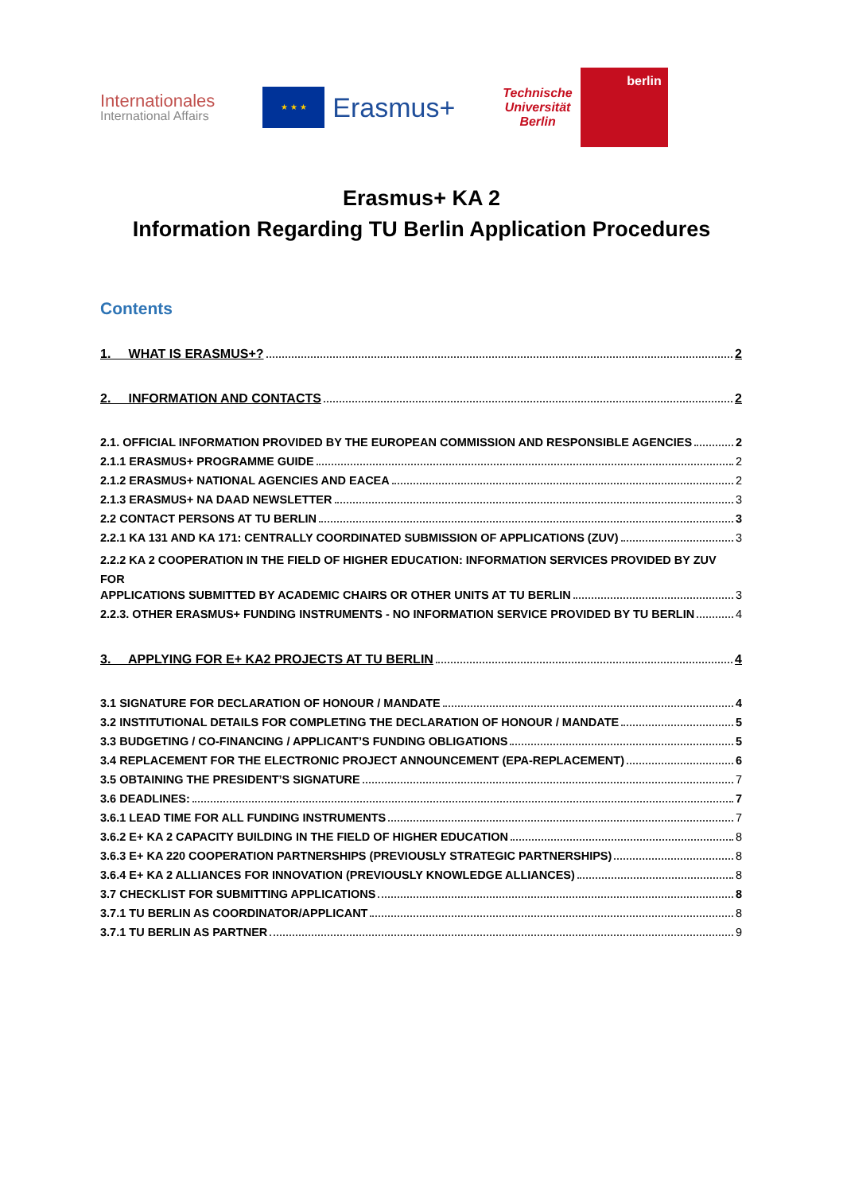Internationales
International Affairs
★ ★ ★
Erasmus+
Technische
Universität
Berlin
berlin
Erasmus+ KA 2
Information Regarding TU Berlin Application Procedures
Contents
1. WHAT IS ERASMUS+? 2
2. INFORMATION AND CONTACTS 2
2.1. OFFICIAL INFORMATION PROVIDED BY THE EUROPEAN COMMISSION AND RESPONSIBLE AGENCIES 2
2.1.1 ERASMUS+ PROGRAMME GUIDE 2
2.1.2 ERASMUS+ NATIONAL AGENCIES AND EACEA 2
2.1.3 ERASMUS+ NA DAAD NEWSLETTER 3
2.2 CONTACT PERSONS AT TU BERLIN 3
2.2.1 KA 131 AND KA 171: CENTRALLY COORDINATED SUBMISSION OF APPLICATIONS (ZUV) 3
2.2.2 KA 2 COOPERATION IN THE FIELD OF HIGHER EDUCATION: INFORMATION SERVICES PROVIDED BY ZUV FOR
APPLICATIONS SUBMITTED BY ACADEMIC CHAIRS OR OTHER UNITS AT TU BERLIN 3
2.2.3. OTHER ERASMUS+ FUNDING INSTRUMENTS - NO INFORMATION SERVICE PROVIDED BY TU BERLIN 4
3. APPLYING FOR E+ KA2 PROJECTS AT TU BERLIN 4
3.1 SIGNATURE FOR DECLARATION OF HONOUR / MANDATE 4
3.2 INSTITUTIONAL DETAILS FOR COMPLETING THE DECLARATION OF HONOUR / MANDATE 5
3.3 BUDGETING / CO-FINANCING / APPLICANT’S FUNDING OBLIGATIONS 5
3.4 REPLACEMENT FOR THE ELECTRONIC PROJECT ANNOUNCEMENT (EPA-REPLACEMENT) 6
3.5 OBTAINING THE PRESIDENT’S SIGNATURE 7
3.6 DEADLINES: 7
3.6.1 LEAD TIME FOR ALL FUNDING INSTRUMENTS 7
3.6.2 E+ KA 2 CAPACITY BUILDING IN THE FIELD OF HIGHER EDUCATION 8
3.6.3 E+ KA 220 COOPERATION PARTNERSHIPS (PREVIOUSLY STRATEGIC PARTNERSHIPS) 8
3.6.4 E+ KA 2 ALLIANCES FOR INNOVATION (PREVIOUSLY KNOWLEDGE ALLIANCES) 8
3.7 CHECKLIST FOR SUBMITTING APPLICATIONS 8
3.7.1 TU BERLIN AS COORDINATOR/APPLICANT 8
3.7.1 TU BERLIN AS PARTNER 9